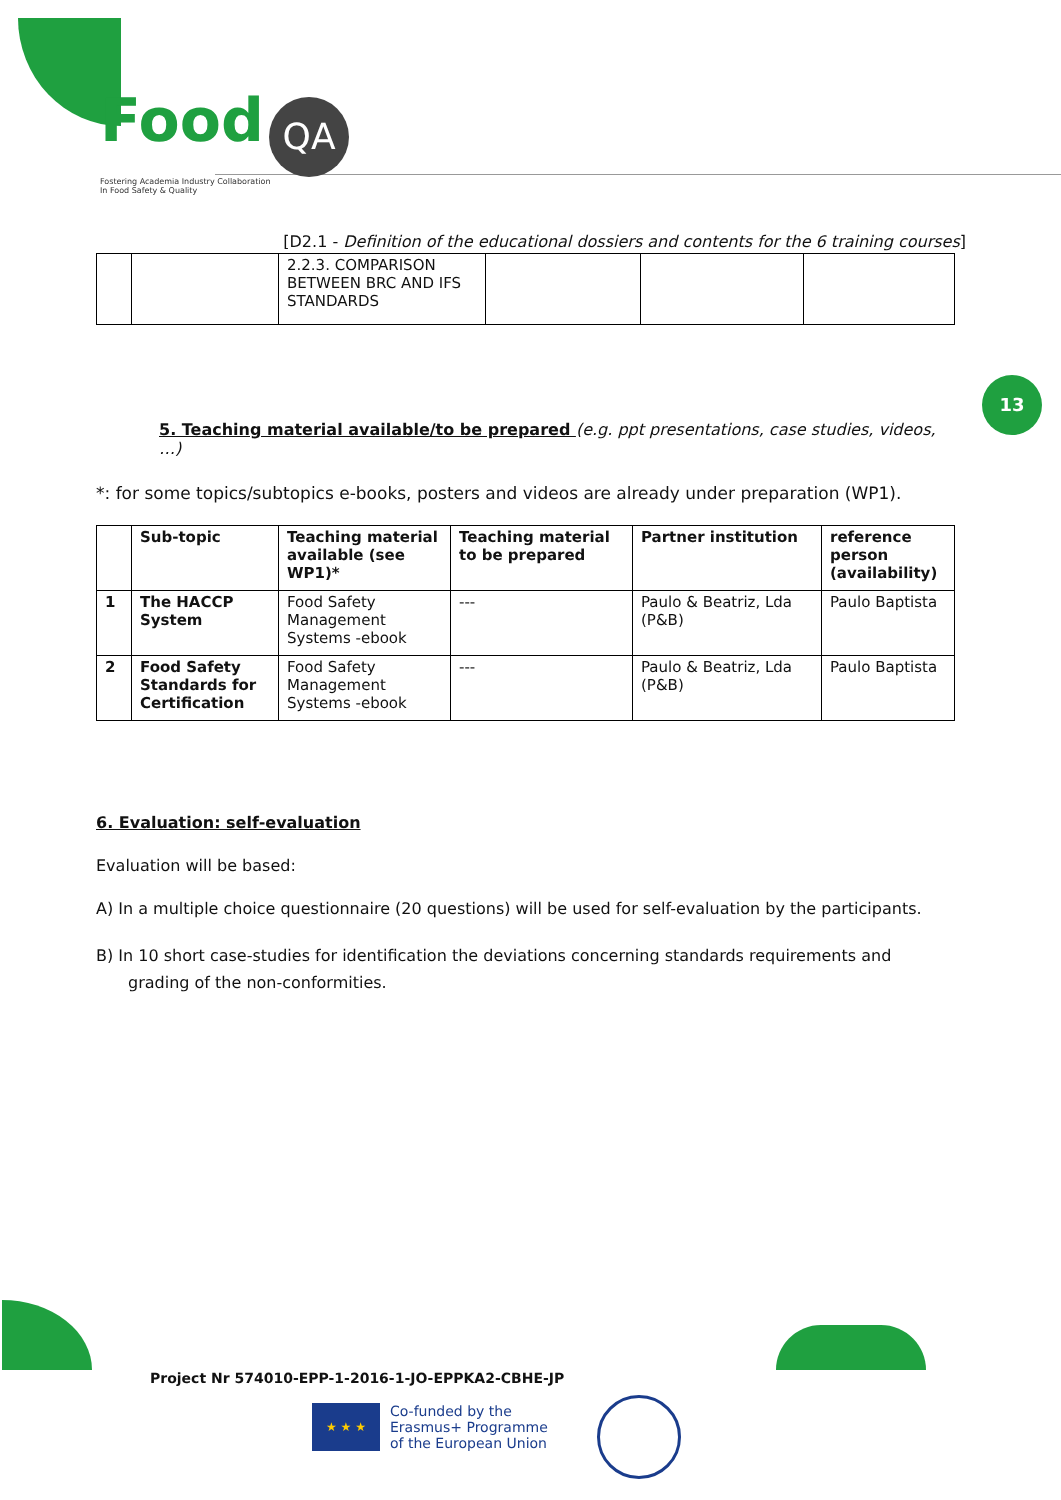Food QA
Fostering Academia Industry Collaboration
In Food Safety & Quality
13
[D2.1 - Definition of the educational dossiers and contents for the 6 training courses]
| | | 2.2.3. COMPARISON BETWEEN BRC AND IFS STANDARDS | | | |
5. Teaching material available/to be prepared (e.g. ppt presentations, case studies, videos, …)
*: for some topics/subtopics e-books, posters and videos are already under preparation (WP1).
| | Sub-topic | Teaching material available (see WP1)* | Teaching material to be prepared | Partner institution | reference person (availability) |
| --- | --- | --- | --- | --- | --- |
| 1 | The HACCP System | Food Safety Management Systems -ebook | --- | Paulo & Beatriz, Lda (P&B) | Paulo Baptista |
| 2 | Food Safety Standards for Certification | Food Safety Management Systems -ebook | --- | Paulo & Beatriz, Lda (P&B) | Paulo Baptista |
6. Evaluation: self-evaluation
Evaluation will be based:
A) In a multiple choice questionnaire (20 questions) will be used for self-evaluation by the participants.
B) In 10 short case-studies for identification the deviations concerning standards requirements and grading of the non-conformities.
Project Nr 574010-EPP-1-2016-1-JO-EPPKA2-CBHE-JP
★ ★ ★
Co-funded by the
Erasmus+ Programme
of the European Union